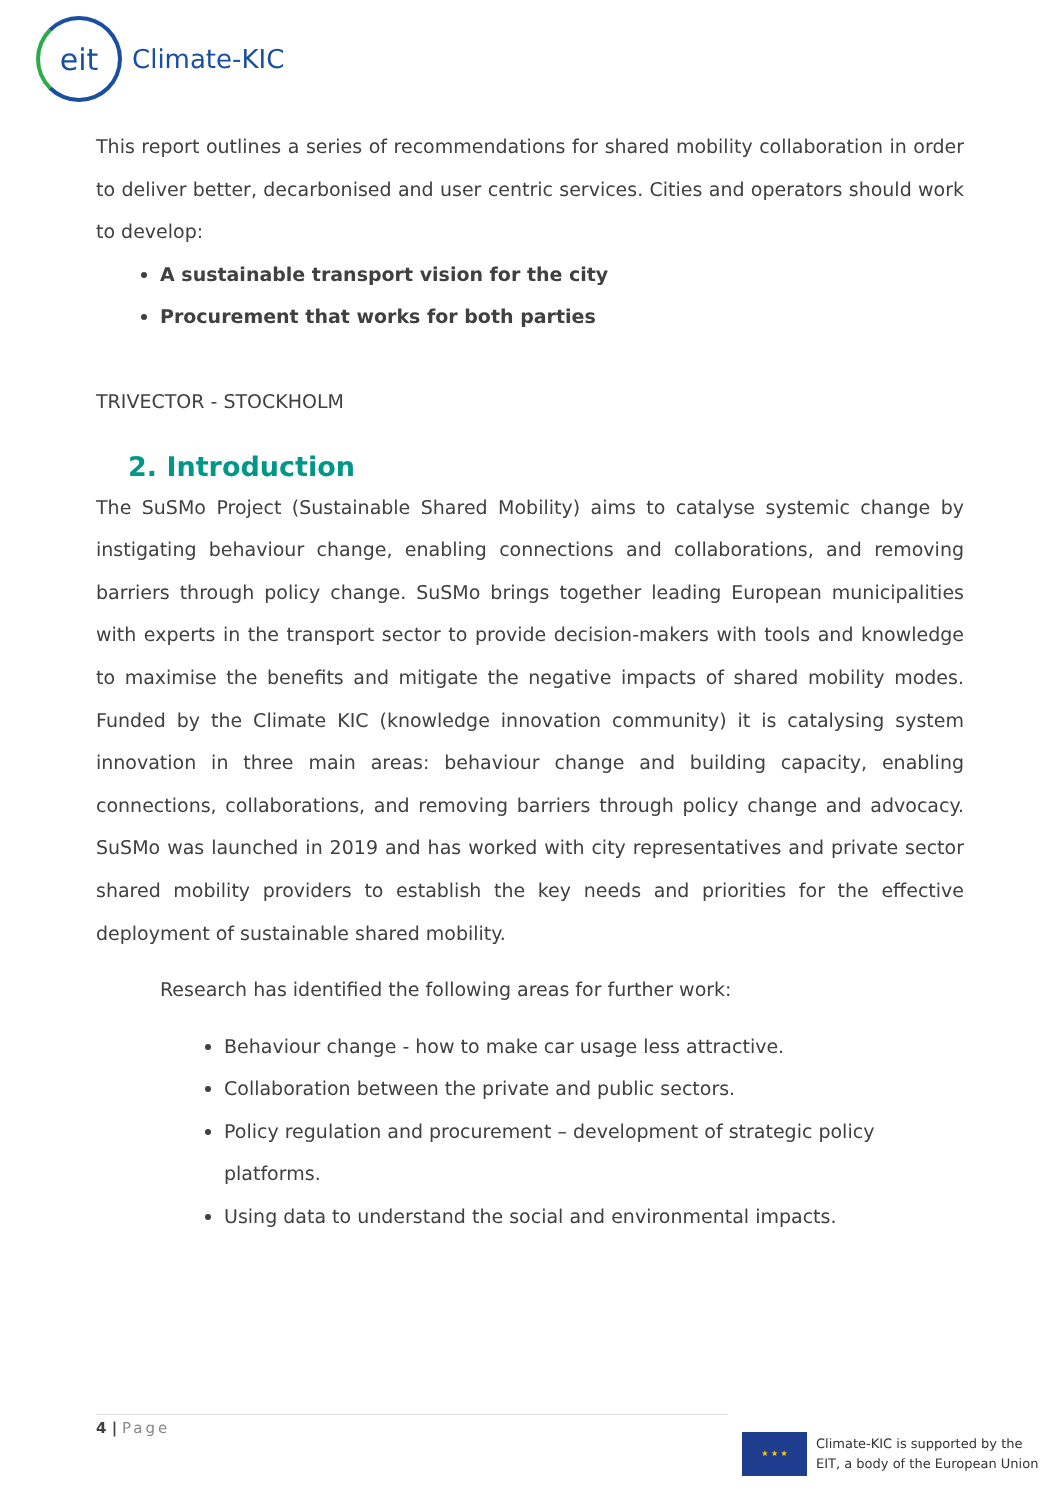eit
Climate-KIC
This report outlines a series of recommendations for shared mobility collaboration in order to deliver better, decarbonised and user centric services. Cities and operators should work to develop:
A sustainable transport vision for the city
Procurement that works for both parties
TRIVECTOR - STOCKHOLM
2. Introduction
The SuSMo Project (Sustainable Shared Mobility) aims to catalyse systemic change by instigating behaviour change, enabling connections and collaborations, and removing barriers through policy change. SuSMo brings together leading European municipalities with experts in the transport sector to provide decision-makers with tools and knowledge to maximise the benefits and mitigate the negative impacts of shared mobility modes. Funded by the Climate KIC (knowledge innovation community) it is catalysing system innovation in three main areas: behaviour change and building capacity, enabling connections, collaborations, and removing barriers through policy change and advocacy. SuSMo was launched in 2019 and has worked with city representatives and private sector shared mobility providers to establish the key needs and priorities for the effective deployment of sustainable shared mobility.
Research has identified the following areas for further work:
Behaviour change - how to make car usage less attractive.
Collaboration between the private and public sectors.
Policy regulation and procurement – development of strategic policy platforms.
Using data to understand the social and environmental impacts.
4 | Page
★ ★ ★
Climate-KIC is supported by the
EIT, a body of the European Union